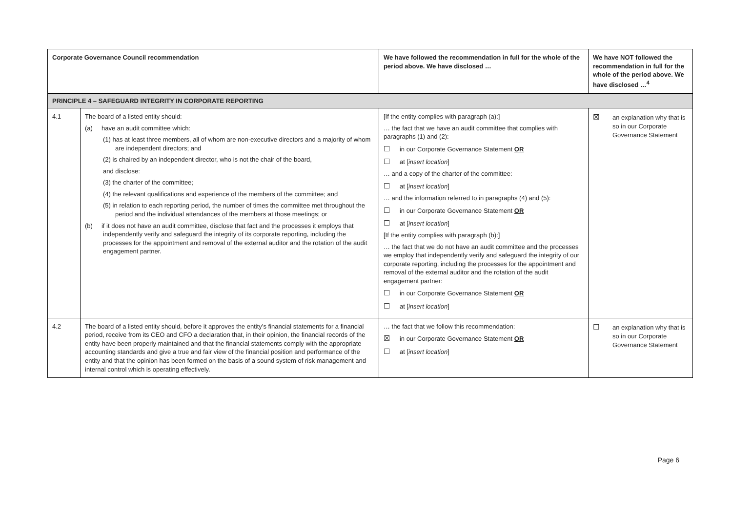| Corporate Governance Council recommendation | | We have followed the recommendation in full for the whole of the period above. We have disclosed … | We have NOT followed the recommendation in full for the whole of the period above. We have disclosed …<sup>4</sup> |
| --- | --- | --- | --- |
| PRINCIPLE 4 – SAFEGUARD INTEGRITY IN CORPORATE REPORTING | | | |
| 4.1 | The board of a listed entity should: (a) have an audit committee which: (1) has at least three members, all of whom are non-executive directors and a majority of whom are independent directors; and (2) is chaired by an independent director, who is not the chair of the board, and disclose: (3) the charter of the committee; (4) the relevant qualifications and experience of the members of the committee; and (5) in relation to each reporting period, the number of times the committee met throughout the period and the individual attendances of the members at those meetings; or (b) if it does not have an audit committee, disclose that fact and the processes it employs that independently verify and safeguard the integrity of its corporate reporting, including the processes for the appointment and removal of the external auditor and the rotation of the audit engagement partner. | [If the entity complies with paragraph (a):] … the fact that we have an audit committee that complies with paragraphs (1) and (2): ☐ in our Corporate Governance Statement OR ☐ at [ insert location ] … and a copy of the charter of the committee: ☐ at [ insert location ] … and the information referred to in paragraphs (4) and (5): ☐ in our Corporate Governance Statement OR ☐ at [ insert location ] [If the entity complies with paragraph (b):] … the fact that we do not have an audit committee and the processes we employ that independently verify and safeguard the integrity of our corporate reporting, including the processes for the appointment and removal of the external auditor and the rotation of the audit engagement partner: ☐ in our Corporate Governance Statement OR ☐ at [ insert location ] | ☒ an explanation why that is so in our Corporate Governance Statement |
| 4.2 | The board of a listed entity should, before it approves the entity’s financial statements for a financial period, receive from its CEO and CFO a declaration that, in their opinion, the financial records of the entity have been properly maintained and that the financial statements comply with the appropriate accounting standards and give a true and fair view of the financial position and performance of the entity and that the opinion has been formed on the basis of a sound system of risk management and internal control which is operating effectively. | … the fact that we follow this recommendation: ☒ in our Corporate Governance Statement OR ☐ at [ insert location ] | ☐ an explanation why that is so in our Corporate Governance Statement |
Page 6